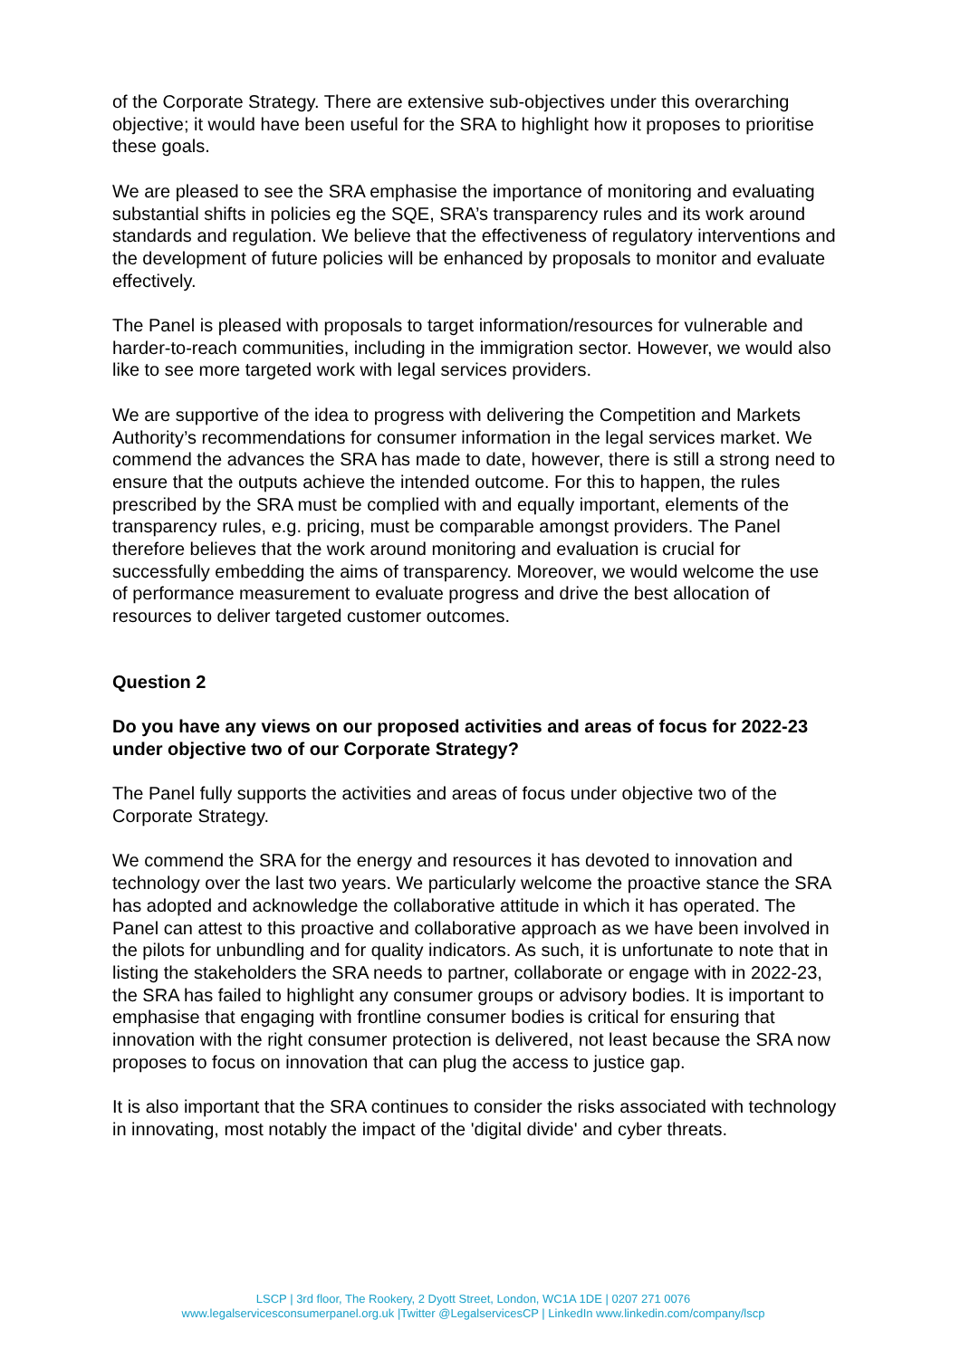of the Corporate Strategy. There are extensive sub-objectives under this overarching objective; it would have been useful for the SRA to highlight how it proposes to prioritise these goals.
We are pleased to see the SRA emphasise the importance of monitoring and evaluating substantial shifts in policies eg the SQE, SRA’s transparency rules and its work around standards and regulation. We believe that the effectiveness of regulatory interventions and the development of future policies will be enhanced by proposals to monitor and evaluate effectively.
The Panel is pleased with proposals to target information/resources for vulnerable and harder-to-reach communities, including in the immigration sector. However, we would also like to see more targeted work with legal services providers.
We are supportive of the idea to progress with delivering the Competition and Markets Authority’s recommendations for consumer information in the legal services market. We commend the advances the SRA has made to date, however, there is still a strong need to ensure that the outputs achieve the intended outcome. For this to happen, the rules prescribed by the SRA must be complied with and equally important, elements of the transparency rules, e.g. pricing, must be comparable amongst providers. The Panel therefore believes that the work around monitoring and evaluation is crucial for successfully embedding the aims of transparency. Moreover, we would welcome the use of performance measurement to evaluate progress and drive the best allocation of resources to deliver targeted customer outcomes.
Question 2
Do you have any views on our proposed activities and areas of focus for 2022-23 under objective two of our Corporate Strategy?
The Panel fully supports the activities and areas of focus under objective two of the Corporate Strategy.
We commend the SRA for the energy and resources it has devoted to innovation and technology over the last two years. We particularly welcome the proactive stance the SRA has adopted and acknowledge the collaborative attitude in which it has operated. The Panel can attest to this proactive and collaborative approach as we have been involved in the pilots for unbundling and for quality indicators. As such, it is unfortunate to note that in listing the stakeholders the SRA needs to partner, collaborate or engage with in 2022-23, the SRA has failed to highlight any consumer groups or advisory bodies. It is important to emphasise that engaging with frontline consumer bodies is critical for ensuring that innovation with the right consumer protection is delivered, not least because the SRA now proposes to focus on innovation that can plug the access to justice gap.
It is also important that the SRA continues to consider the risks associated with technology in innovating, most notably the impact of the 'digital divide' and cyber threats.
LSCP | 3rd floor, The Rookery, 2 Dyott Street, London, WC1A 1DE | 0207 271 0076
www.legalservicesconsumerpanel.org.uk |Twitter @LegalservicesCP | LinkedIn www.linkedin.com/company/lscp